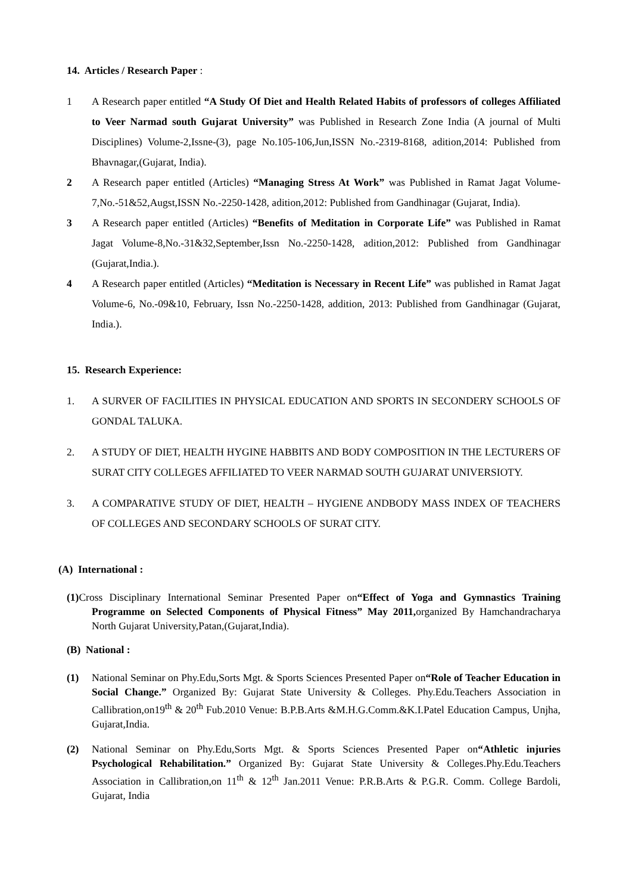14. Articles / Research Paper :
1 A Research paper entitled “A Study Of Diet and Health Related Habits of professors of colleges Affiliated to Veer Narmad south Gujarat University” was Published in Research Zone India (A journal of Multi Disciplines) Volume-2,Issne-(3), page No.105-106,Jun,ISSN No.-2319-8168, adition,2014: Published from Bhavnagar,(Gujarat, India).
2 A Research paper entitled (Articles) “Managing Stress At Work” was Published in Ramat Jagat Volume-7,No.-51&52,Augst,ISSN No.-2250-1428, adition,2012: Published from Gandhinagar (Gujarat, India).
3 A Research paper entitled (Articles) “Benefits of Meditation in Corporate Life” was Published in Ramat Jagat Volume-8,No.-31&32,September,Issn No.-2250-1428, adition,2012: Published from Gandhinagar (Gujarat,India.).
4 A Research paper entitled (Articles) “Meditation is Necessary in Recent Life” was published in Ramat Jagat Volume-6, No.-09&10, February, Issn No.-2250-1428, addition, 2013: Published from Gandhinagar (Gujarat, India.).
15. Research Experience:
1. A SURVER OF FACILITIES IN PHYSICAL EDUCATION AND SPORTS IN SECONDERY SCHOOLS OF GONDAL TALUKA.
2. A STUDY OF DIET, HEALTH HYGINE HABBITS AND BODY COMPOSITION IN THE LECTURERS OF SURAT CITY COLLEGES AFFILIATED TO VEER NARMAD SOUTH GUJARAT UNIVERSIOTY.
3. A COMPARATIVE STUDY OF DIET, HEALTH – HYGIENE ANDBODY MASS INDEX OF TEACHERS OF COLLEGES AND SECONDARY SCHOOLS OF SURAT CITY.
(A) International :
(1) Cross Disciplinary International Seminar Presented Paper on“Effect of Yoga and Gymnastics Training Programme on Selected Components of Physical Fitness” May 2011, organized By Hamchandracharya North Gujarat University,Patan,(Gujarat,India).
(B) National :
(1) National Seminar on Phy.Edu,Sorts Mgt. & Sports Sciences Presented Paper on“Role of Teacher Education in Social Change.” Organized By: Gujarat State University & Colleges. Phy.Edu.Teachers Association in Callibration,on19<sup>th</sup> & 20<sup>th</sup> Fub.2010 Venue: B.P.B.Arts &M.H.G.Comm.&K.I.Patel Education Campus, Unjha, Gujarat,India.
(2) National Seminar on Phy.Edu,Sorts Mgt. & Sports Sciences Presented Paper on“Athletic injuries Psychological Rehabilitation.” Organized By: Gujarat State University & Colleges.Phy.Edu.Teachers Association in Callibration,on 11<sup>th</sup> & 12<sup>th</sup> Jan.2011 Venue: P.R.B.Arts & P.G.R. Comm. College Bardoli, Gujarat, India